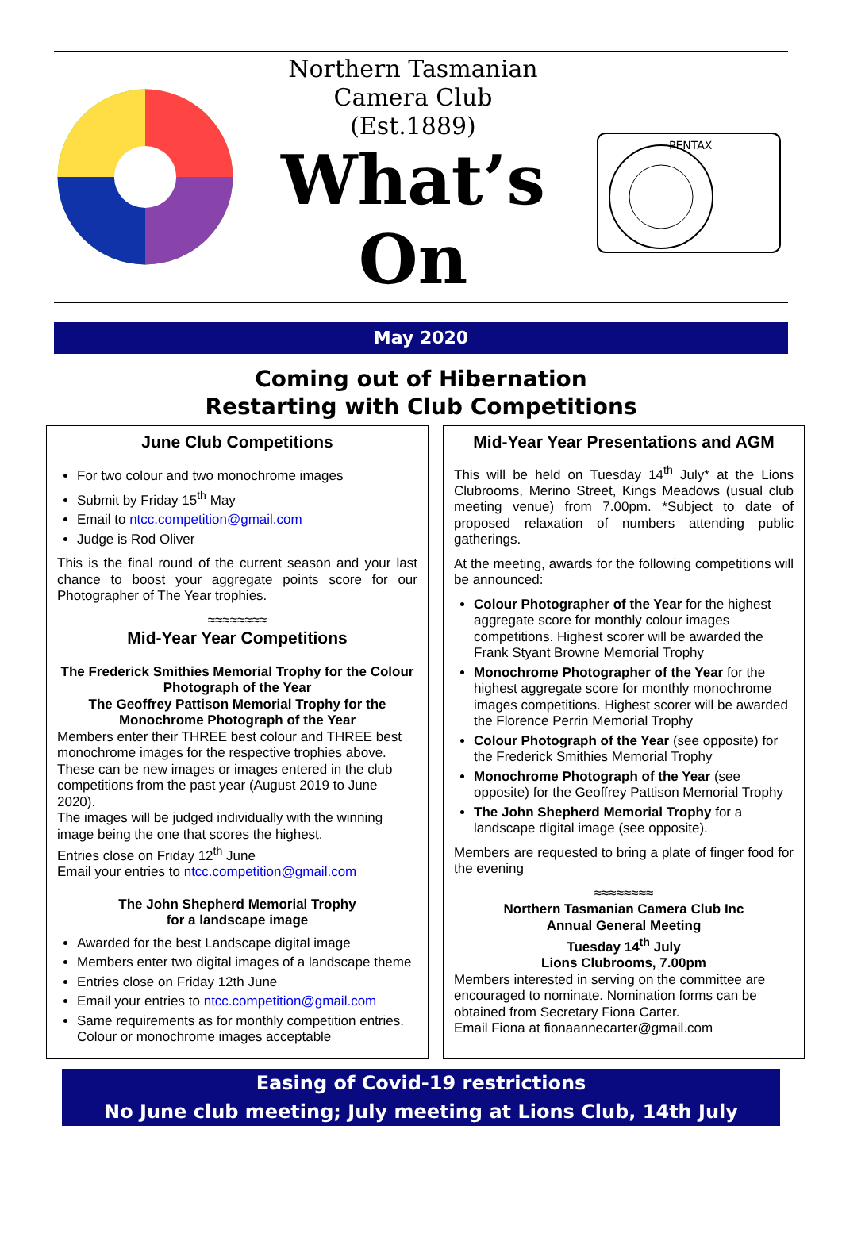Northern Tasmanian
Camera Club
(Est.1889)
What’s
On
PENTAX
May 2020
Coming out of Hibernation
Restarting with Club Competitions
June Club Competitions
For two colour and two monochrome images
Submit by Friday 15<sup>th</sup> May
Email to ntcc.competition@gmail.com
Judge is Rod Oliver
This is the final round of the current season and your last chance to boost your aggregate points score for our Photographer of The Year trophies.
≈≈≈≈≈≈≈≈
Mid-Year Year Competitions
The Frederick Smithies Memorial Trophy for the Colour Photograph of the Year
The Geoffrey Pattison Memorial Trophy for the Monochrome Photograph of the Year
Members enter their THREE best colour and THREE best monochrome images for the respective trophies above. These can be new images or images entered in the club competitions from the past year (August 2019 to June 2020).
The images will be judged individually with the winning image being the one that scores the highest.
Entries close on Friday 12<sup>th</sup> June
Email your entries to ntcc.competition@gmail.com
The John Shepherd Memorial Trophy
for a landscape image
Awarded for the best Landscape digital image
Members enter two digital images of a landscape theme
Entries close on Friday 12th June
Email your entries to ntcc.competition@gmail.com
Same requirements as for monthly competition entries. Colour or monochrome images acceptable
Mid-Year Year Presentations and AGM
This will be held on Tuesday 14<sup>th</sup> July* at the Lions Clubrooms, Merino Street, Kings Meadows (usual club meeting venue) from 7.00pm. *Subject to date of proposed relaxation of numbers attending public gatherings.
At the meeting, awards for the following competitions will be announced:
Colour Photographer of the Year for the highest aggregate score for monthly colour images competitions. Highest scorer will be awarded the Frank Styant Browne Memorial Trophy
Monochrome Photographer of the Year for the highest aggregate score for monthly monochrome images competitions. Highest scorer will be awarded the Florence Perrin Memorial Trophy
Colour Photograph of the Year (see opposite) for the Frederick Smithies Memorial Trophy
Monochrome Photograph of the Year (see opposite) for the Geoffrey Pattison Memorial Trophy
The John Shepherd Memorial Trophy for a landscape digital image (see opposite).
Members are requested to bring a plate of finger food for the evening
≈≈≈≈≈≈≈≈
Northern Tasmanian Camera Club Inc
Annual General Meeting
Tuesday 14<sup>th</sup> July
Lions Clubrooms, 7.00pm
Members interested in serving on the committee are encouraged to nominate. Nomination forms can be obtained from Secretary Fiona Carter.
Email Fiona at fionaannecarter@gmail.com
Easing of Covid-19 restrictions
No June club meeting; July meeting at Lions Club, 14th July